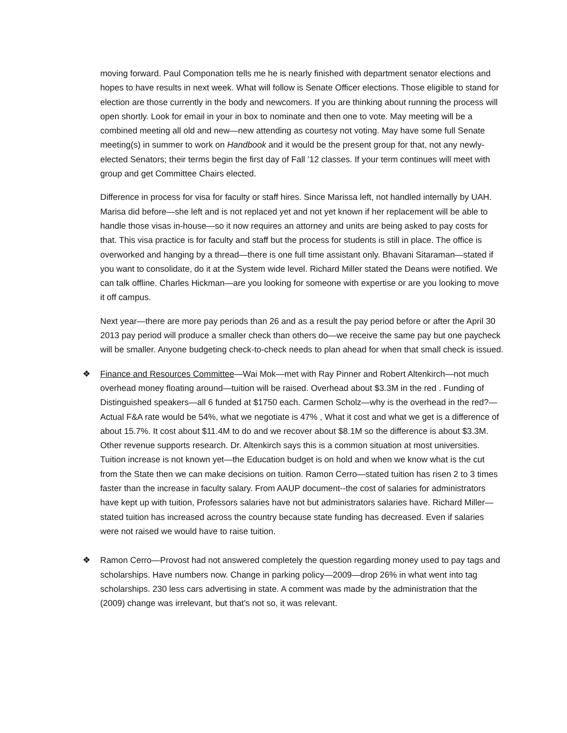moving forward. Paul Componation tells me he is nearly finished with department senator elections and hopes to have results in next week. What will follow is Senate Officer elections. Those eligible to stand for election are those currently in the body and newcomers. If you are thinking about running the process will open shortly. Look for email in your in box to nominate and then one to vote. May meeting will be a combined meeting all old and new—new attending as courtesy not voting. May have some full Senate meeting(s) in summer to work on Handbook and it would be the present group for that, not any newly-elected Senators; their terms begin the first day of Fall ’12 classes. If your term continues will meet with group and get Committee Chairs elected.
Difference in process for visa for faculty or staff hires. Since Marissa left, not handled internally by UAH. Marisa did before—she left and is not replaced yet and not yet known if her replacement will be able to handle those visas in-house—so it now requires an attorney and units are being asked to pay costs for that. This visa practice is for faculty and staff but the process for students is still in place. The office is overworked and hanging by a thread—there is one full time assistant only. Bhavani Sitaraman—stated if you want to consolidate, do it at the System wide level. Richard Miller stated the Deans were notified. We can talk offline. Charles Hickman—are you looking for someone with expertise or are you looking to move it off campus.
Next year—there are more pay periods than 26 and as a result the pay period before or after the April 30 2013 pay period will produce a smaller check than others do—we receive the same pay but one paycheck will be smaller. Anyone budgeting check-to-check needs to plan ahead for when that small check is issued.
❖ Finance and Resources Committee—Wai Mok—met with Ray Pinner and Robert Altenkirch—not much overhead money floating around—tuition will be raised. Overhead about $3.3M in the red . Funding of Distinguished speakers—all 6 funded at $1750 each. Carmen Scholz—why is the overhead in the red?—Actual F&A rate would be 54%, what we negotiate is 47% , What it cost and what we get is a difference of about 15.7%. It cost about $11.4M to do and we recover about $8.1M so the difference is about $3.3M. Other revenue supports research. Dr. Altenkirch says this is a common situation at most universities. Tuition increase is not known yet—the Education budget is on hold and when we know what is the cut from the State then we can make decisions on tuition. Ramon Cerro—stated tuition has risen 2 to 3 times faster than the increase in faculty salary. From AAUP document--the cost of salaries for administrators have kept up with tuition, Professors salaries have not but administrators salaries have. Richard Miller—stated tuition has increased across the country because state funding has decreased. Even if salaries were not raised we would have to raise tuition.
❖ Ramon Cerro—Provost had not answered completely the question regarding money used to pay tags and scholarships. Have numbers now. Change in parking policy—2009—drop 26% in what went into tag scholarships. 230 less cars advertising in state. A comment was made by the administration that the (2009) change was irrelevant, but that’s not so, it was relevant.